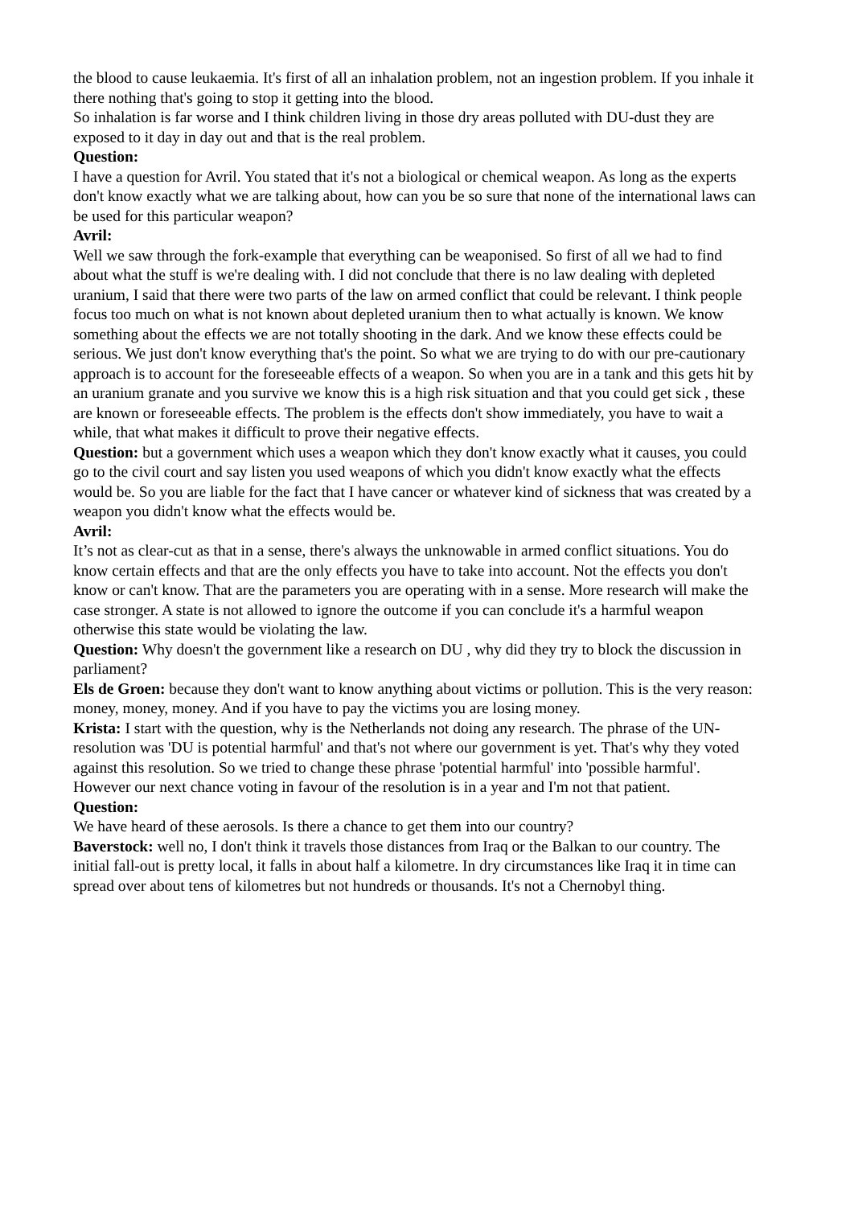the blood to cause leukaemia. It's first of all an inhalation problem, not an ingestion problem. If you inhale it there nothing that's going to stop it getting into the blood.
So inhalation is far worse and I think children living in those dry areas polluted with DU-dust they are exposed to it day in day out and that is the real problem.
Question:
I have a question for Avril. You stated that it's not a biological or chemical weapon. As long as the experts don't know exactly what we are talking about, how can you be so sure that none of the international laws can be used for this particular weapon?
Avril:
Well we saw through the fork-example that everything can be weaponised. So first of all we had to find about what the stuff is we're dealing with. I did not conclude that there is no law dealing with depleted uranium, I said that there were two parts of the law on armed conflict that could be relevant. I think people focus too much on what is not known about depleted uranium then to what actually is known. We know something about the effects we are not totally shooting in the dark. And we know these effects could be serious. We just don't know everything that's the point. So what we are trying to do with our pre-cautionary approach is to account for the foreseeable effects of a weapon. So when you are in a tank and this gets hit by an uranium granate and you survive we know this is a high risk situation and that you could get sick , these are known or foreseeable effects. The problem is the effects don't show immediately, you have to wait a while, that what makes it difficult to prove their negative effects.
Question: but a government which uses a weapon which they don't know exactly what it causes, you could go to the civil court and say listen you used weapons of which you didn't know exactly what the effects would be. So you are liable for the fact that I have cancer or whatever kind of sickness that was created by a weapon you didn't know what the effects would be.
Avril:
It’s not as clear-cut as that in a sense, there's always the unknowable in armed conflict situations. You do know certain effects and that are the only effects you have to take into account. Not the effects you don't know or can't know. That are the parameters you are operating with in a sense. More research will make the case stronger. A state is not allowed to ignore the outcome if you can conclude it's a harmful weapon otherwise this state would be violating the law.
Question: Why doesn't the government like a research on DU , why did they try to block the discussion in parliament?
Els de Groen: because they don't want to know anything about victims or pollution. This is the very reason: money, money, money. And if you have to pay the victims you are losing money.
Krista: I start with the question, why is the Netherlands not doing any research. The phrase of the UN-resolution was 'DU is potential harmful' and that's not where our government is yet. That's why they voted against this resolution. So we tried to change these phrase 'potential harmful' into 'possible harmful'. However our next chance voting in favour of the resolution is in a year and I'm not that patient.
Question:
We have heard of these aerosols. Is there a chance to get them into our country?
Baverstock: well no, I don't think it travels those distances from Iraq or the Balkan to our country. The initial fall-out is pretty local, it falls in about half a kilometre. In dry circumstances like Iraq it in time can spread over about tens of kilometres but not hundreds or thousands. It's not a Chernobyl thing.